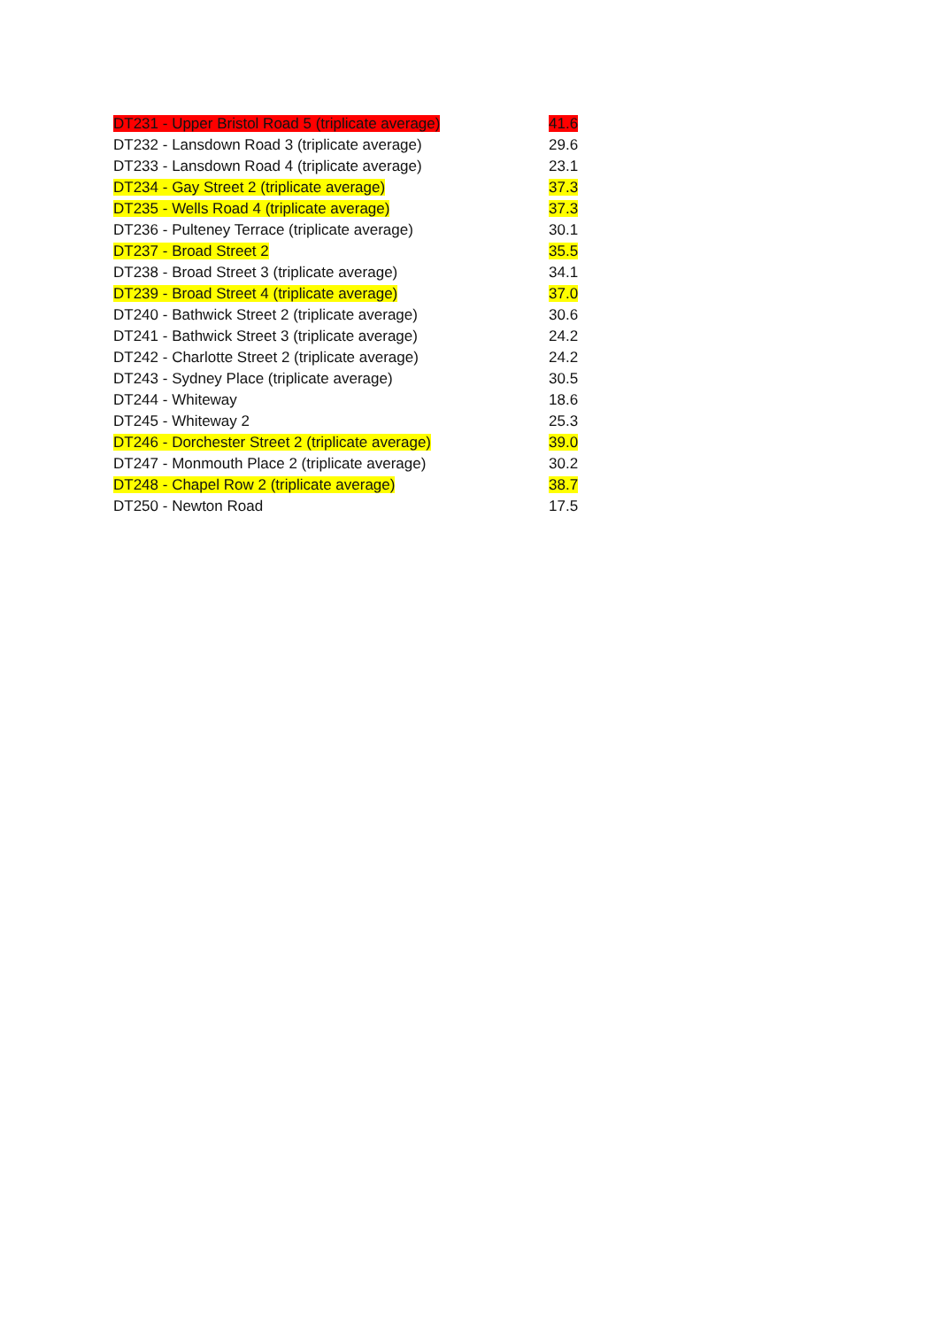| DT231 - Upper Bristol Road 5 (triplicate average) | 41.6 |
| DT232 - Lansdown Road 3 (triplicate average) | 29.6 |
| DT233 - Lansdown Road 4 (triplicate average) | 23.1 |
| DT234 - Gay Street 2 (triplicate average) | 37.3 |
| DT235 - Wells Road 4 (triplicate average) | 37.3 |
| DT236 - Pulteney Terrace (triplicate average) | 30.1 |
| DT237 - Broad Street 2 | 35.5 |
| DT238 - Broad Street 3 (triplicate average) | 34.1 |
| DT239 - Broad Street 4 (triplicate average) | 37.0 |
| DT240 - Bathwick Street 2 (triplicate average) | 30.6 |
| DT241 - Bathwick Street 3 (triplicate average) | 24.2 |
| DT242 - Charlotte Street 2 (triplicate average) | 24.2 |
| DT243 - Sydney Place (triplicate average) | 30.5 |
| DT244 - Whiteway | 18.6 |
| DT245 - Whiteway 2 | 25.3 |
| DT246 - Dorchester Street 2 (triplicate average) | 39.0 |
| DT247 - Monmouth Place 2 (triplicate average) | 30.2 |
| DT248 - Chapel Row 2 (triplicate average) | 38.7 |
| DT250 - Newton Road | 17.5 |